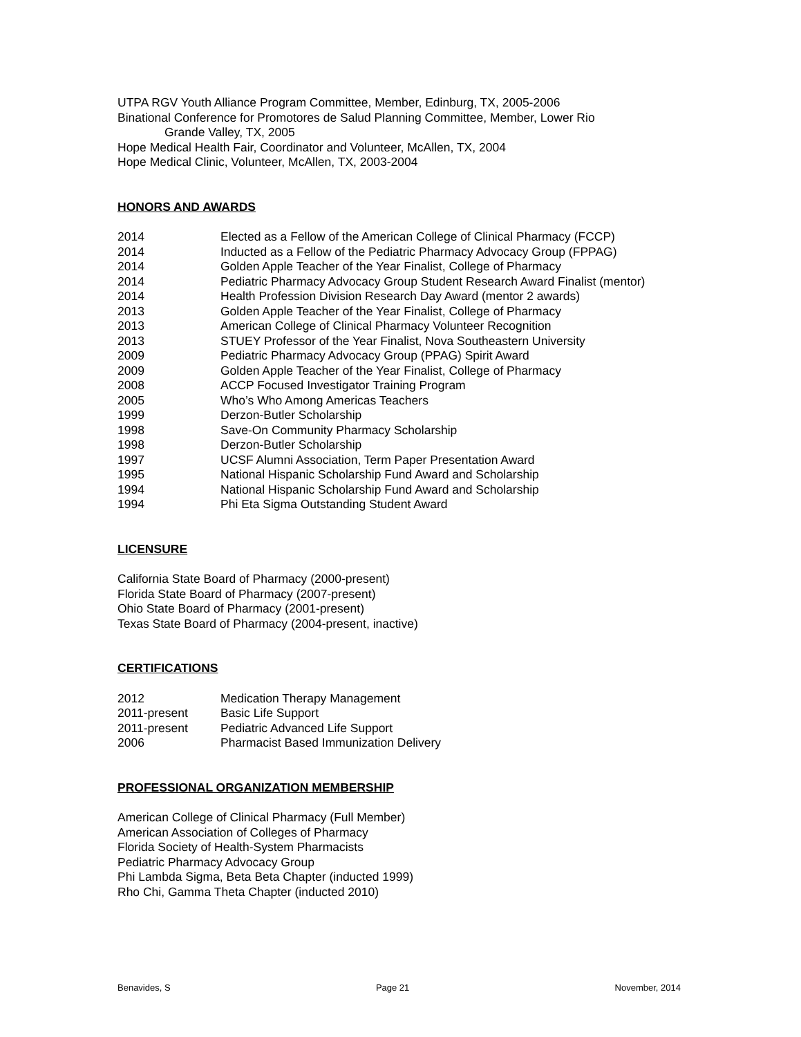UTPA RGV Youth Alliance Program Committee, Member, Edinburg, TX, 2005-2006
Binational Conference for Promotores de Salud Planning Committee, Member, Lower Rio
Grande Valley, TX, 2005
Hope Medical Health Fair, Coordinator and Volunteer, McAllen, TX, 2004
Hope Medical Clinic, Volunteer, McAllen, TX, 2003-2004
HONORS AND AWARDS
2014 Elected as a Fellow of the American College of Clinical Pharmacy (FCCP)
2014 Inducted as a Fellow of the Pediatric Pharmacy Advocacy Group (FPPAG)
2014 Golden Apple Teacher of the Year Finalist, College of Pharmacy
2014 Pediatric Pharmacy Advocacy Group Student Research Award Finalist (mentor)
2014 Health Profession Division Research Day Award (mentor 2 awards)
2013 Golden Apple Teacher of the Year Finalist, College of Pharmacy
2013 American College of Clinical Pharmacy Volunteer Recognition
2013 STUEY Professor of the Year Finalist, Nova Southeastern University
2009 Pediatric Pharmacy Advocacy Group (PPAG) Spirit Award
2009 Golden Apple Teacher of the Year Finalist, College of Pharmacy
2008 ACCP Focused Investigator Training Program
2005 Who’s Who Among Americas Teachers
1999 Derzon-Butler Scholarship
1998 Save-On Community Pharmacy Scholarship
1998 Derzon-Butler Scholarship
1997 UCSF Alumni Association, Term Paper Presentation Award
1995 National Hispanic Scholarship Fund Award and Scholarship
1994 National Hispanic Scholarship Fund Award and Scholarship
1994 Phi Eta Sigma Outstanding Student Award
LICENSURE
California State Board of Pharmacy (2000-present)
Florida State Board of Pharmacy (2007-present)
Ohio State Board of Pharmacy (2001-present)
Texas State Board of Pharmacy (2004-present, inactive)
CERTIFICATIONS
2012 Medication Therapy Management
2011-present Basic Life Support
2011-present Pediatric Advanced Life Support
2006 Pharmacist Based Immunization Delivery
PROFESSIONAL ORGANIZATION MEMBERSHIP
American College of Clinical Pharmacy (Full Member)
American Association of Colleges of Pharmacy
Florida Society of Health-System Pharmacists
Pediatric Pharmacy Advocacy Group
Phi Lambda Sigma, Beta Beta Chapter (inducted 1999)
Rho Chi, Gamma Theta Chapter (inducted 2010)
Benavides, S Page 21 November, 2014